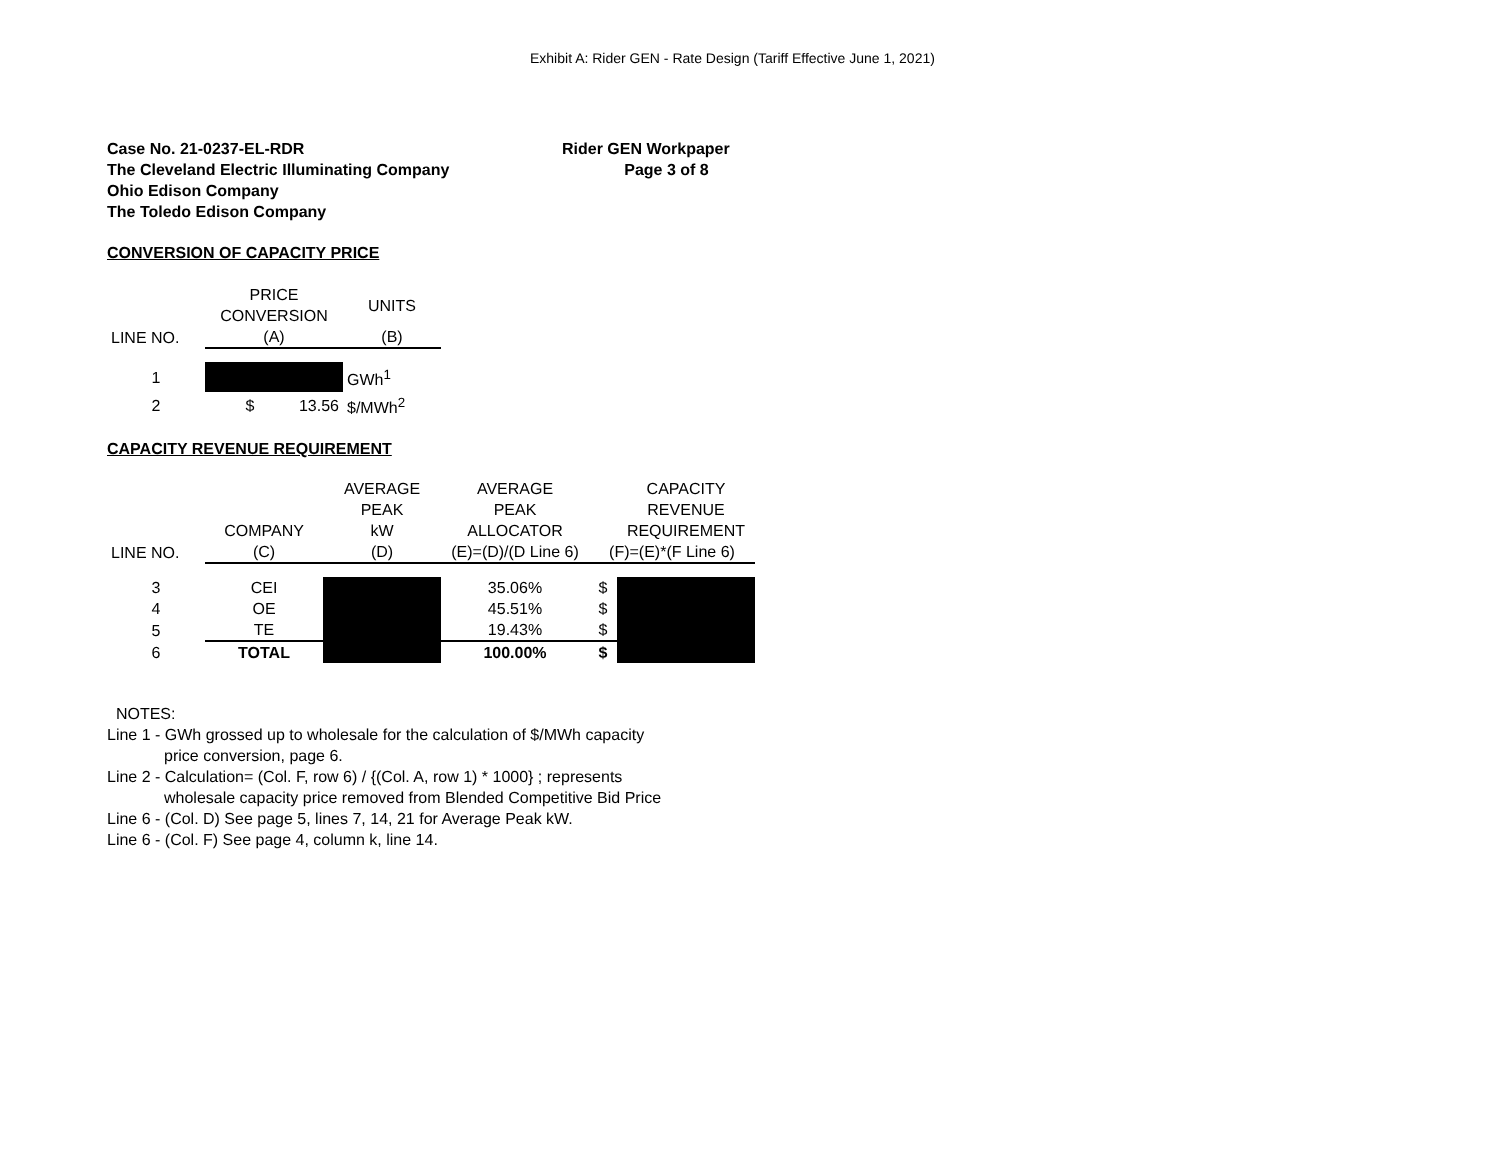Exhibit A: Rider GEN - Rate Design (Tariff Effective June 1, 2021)
Case No. 21-0237-EL-RDR
The Cleveland Electric Illuminating Company
Ohio Edison Company
The Toledo Edison Company
Rider GEN Workpaper
Page 3 of 8
CONVERSION OF CAPACITY PRICE
| | PRICE CONVERSION | UNITS |
| --- | --- | --- |
| LINE NO. | (A) | (B) |
| 1 | | GWh<sup>1</sup> |
| 2 | $ 13.56 | $/MWh<sup>2</sup> |
CAPACITY REVENUE REQUIREMENT
| | | AVERAGE | AVERAGE | | CAPACITY |
| --- | --- | --- | --- | --- | --- |
| | | PEAK | PEAK | | REVENUE |
| | COMPANY | kW | ALLOCATOR | | REQUIREMENT |
| LINE NO. | (C) | (D) | (E)=(D)/(D Line 6) | (F)=(E)*(F Line 6) | |
| 3 | CEI | | 35.06% | $ | |
| 4 | OE | | 45.51% | $ | |
| 5 | TE | | 19.43% | $ | |
| 6 | TOTAL | | 100.00% | $ | |
NOTES:
Line 1 - GWh grossed up to wholesale for the calculation of $/MWh capacity
price conversion, page 6.
Line 2 - Calculation= (Col. F, row 6) / {(Col. A, row 1) * 1000} ; represents
wholesale capacity price removed from Blended Competitive Bid Price
Line 6 - (Col. D) See page 5, lines 7, 14, 21 for Average Peak kW.
Line 6 - (Col. F) See page 4, column k, line 14.